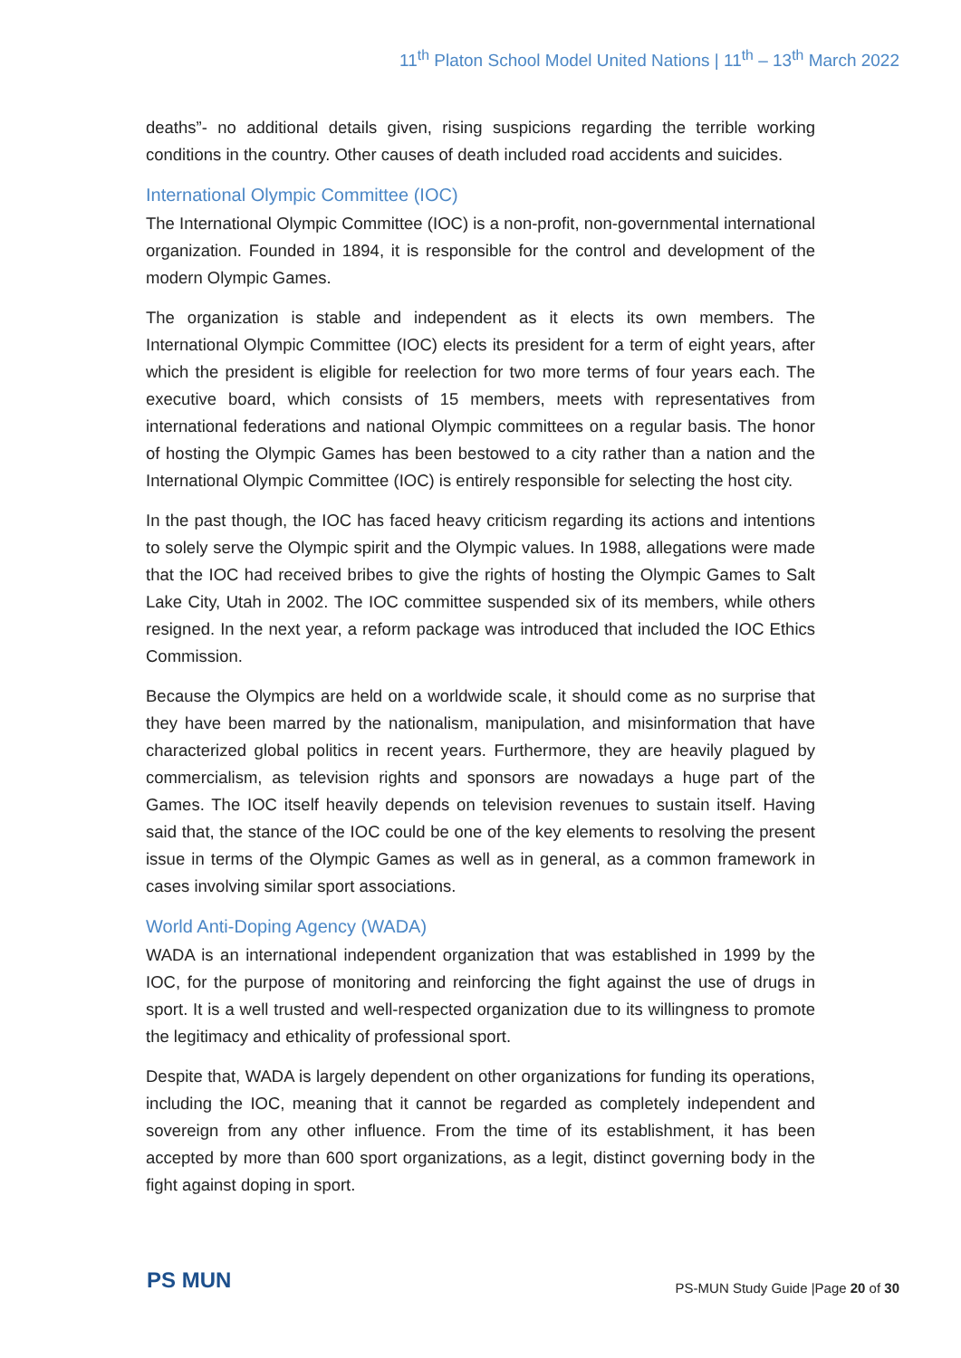11<sup>th</sup> Platon School Model United Nations | 11<sup>th</sup> – 13<sup>th</sup> March 2022
deaths”- no additional details given, rising suspicions regarding the terrible working conditions in the country. Other causes of death included road accidents and suicides.
International Olympic Committee (IOC)
The International Olympic Committee (IOC) is a non-profit, non-governmental international organization. Founded in 1894, it is responsible for the control and development of the modern Olympic Games.
The organization is stable and independent as it elects its own members. The International Olympic Committee (IOC) elects its president for a term of eight years, after which the president is eligible for reelection for two more terms of four years each. The executive board, which consists of 15 members, meets with representatives from international federations and national Olympic committees on a regular basis. The honor of hosting the Olympic Games has been bestowed to a city rather than a nation and the International Olympic Committee (IOC) is entirely responsible for selecting the host city.
In the past though, the IOC has faced heavy criticism regarding its actions and intentions to solely serve the Olympic spirit and the Olympic values. In 1988, allegations were made that the IOC had received bribes to give the rights of hosting the Olympic Games to Salt Lake City, Utah in 2002. The IOC committee suspended six of its members, while others resigned. In the next year, a reform package was introduced that included the IOC Ethics Commission.
Because the Olympics are held on a worldwide scale, it should come as no surprise that they have been marred by the nationalism, manipulation, and misinformation that have characterized global politics in recent years. Furthermore, they are heavily plagued by commercialism, as television rights and sponsors are nowadays a huge part of the Games. The IOC itself heavily depends on television revenues to sustain itself. Having said that, the stance of the IOC could be one of the key elements to resolving the present issue in terms of the Olympic Games as well as in general, as a common framework in cases involving similar sport associations.
World Anti-Doping Agency (WADA)
WADA is an international independent organization that was established in 1999 by the IOC, for the purpose of monitoring and reinforcing the fight against the use of drugs in sport. It is a well trusted and well-respected organization due to its willingness to promote the legitimacy and ethicality of professional sport.
Despite that, WADA is largely dependent on other organizations for funding its operations, including the IOC, meaning that it cannot be regarded as completely independent and sovereign from any other influence. From the time of its establishment, it has been accepted by more than 600 sport organizations, as a legit, distinct governing body in the fight against doping in sport.
PS MUN
PS-MUN Study Guide |Page 20 of 30